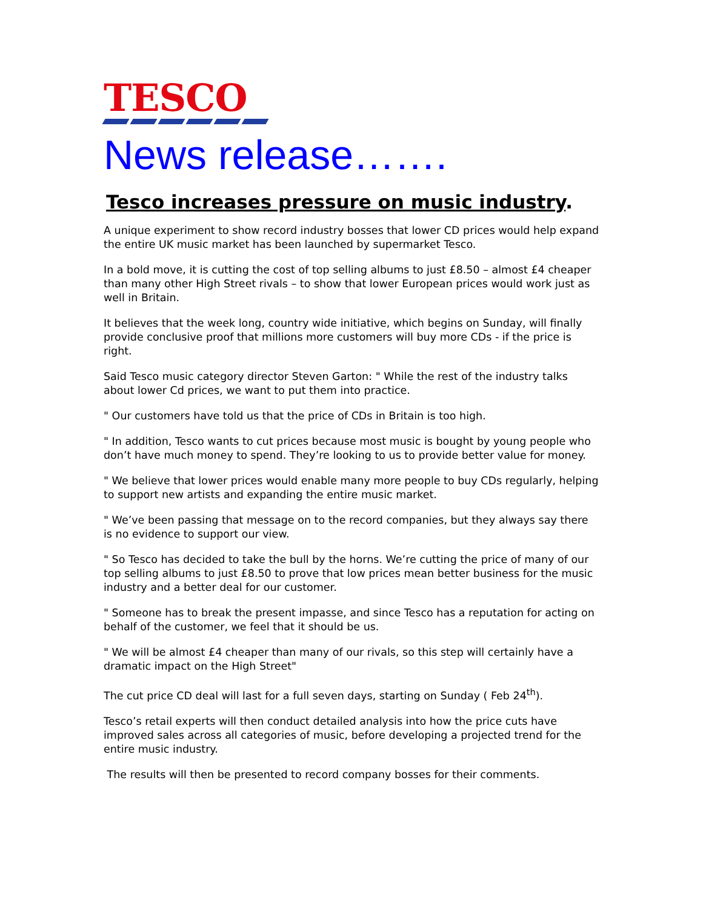TESCO
News release…….
Tesco increases pressure on music industry.
A unique experiment to show record industry bosses that lower CD prices would help expand the entire UK music market has been launched by supermarket Tesco.
In a bold move, it is cutting the cost of top selling albums to just £8.50 – almost £4 cheaper than many other High Street rivals – to show that lower European prices would work just as well in Britain.
It believes that the week long, country wide initiative, which begins on Sunday, will finally provide conclusive proof that millions more customers will buy more CDs - if the price is right.
Said Tesco music category director Steven Garton: " While the rest of the industry talks about lower Cd prices, we want to put them into practice.
" Our customers have told us that the price of CDs in Britain is too high.
" In addition, Tesco wants to cut prices because most music is bought by young people who don’t have much money to spend. They’re looking to us to provide better value for money.
" We believe that lower prices would enable many more people to buy CDs regularly, helping to support new artists and expanding the entire music market.
" We’ve been passing that message on to the record companies, but they always say there is no evidence to support our view.
" So Tesco has decided to take the bull by the horns. We’re cutting the price of many of our top selling albums to just £8.50 to prove that low prices mean better business for the music industry and a better deal for our customer.
" Someone has to break the present impasse, and since Tesco has a reputation for acting on behalf of the customer, we feel that it should be us.
" We will be almost £4 cheaper than many of our rivals, so this step will certainly have a dramatic impact on the High Street"
The cut price CD deal will last for a full seven days, starting on Sunday ( Feb 24<sup>th</sup>).
Tesco’s retail experts will then conduct detailed analysis into how the price cuts have improved sales across all categories of music, before developing a projected trend for the entire music industry.
The results will then be presented to record company bosses for their comments.